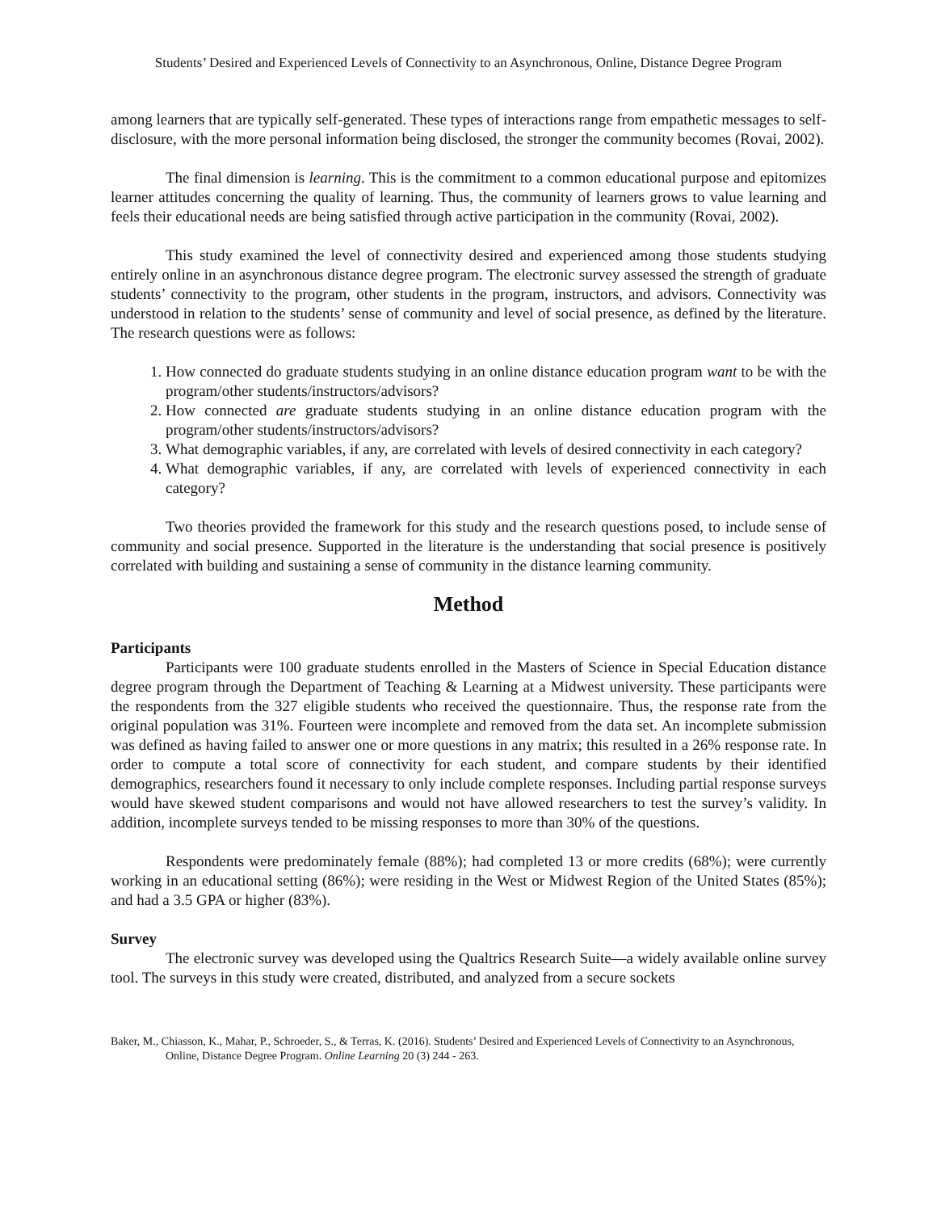Students’ Desired and Experienced Levels of Connectivity to an Asynchronous, Online, Distance Degree Program
among learners that are typically self-generated. These types of interactions range from empathetic messages to self-disclosure, with the more personal information being disclosed, the stronger the community becomes (Rovai, 2002).
The final dimension is learning. This is the commitment to a common educational purpose and epitomizes learner attitudes concerning the quality of learning. Thus, the community of learners grows to value learning and feels their educational needs are being satisfied through active participation in the community (Rovai, 2002).
This study examined the level of connectivity desired and experienced among those students studying entirely online in an asynchronous distance degree program. The electronic survey assessed the strength of graduate students’ connectivity to the program, other students in the program, instructors, and advisors. Connectivity was understood in relation to the students’ sense of community and level of social presence, as defined by the literature. The research questions were as follows:
1. How connected do graduate students studying in an online distance education program want to be with the program/other students/instructors/advisors?
2. How connected are graduate students studying in an online distance education program with the program/other students/instructors/advisors?
3. What demographic variables, if any, are correlated with levels of desired connectivity in each category?
4. What demographic variables, if any, are correlated with levels of experienced connectivity in each category?
Two theories provided the framework for this study and the research questions posed, to include sense of community and social presence. Supported in the literature is the understanding that social presence is positively correlated with building and sustaining a sense of community in the distance learning community.
Method
Participants
Participants were 100 graduate students enrolled in the Masters of Science in Special Education distance degree program through the Department of Teaching & Learning at a Midwest university. These participants were the respondents from the 327 eligible students who received the questionnaire. Thus, the response rate from the original population was 31%. Fourteen were incomplete and removed from the data set. An incomplete submission was defined as having failed to answer one or more questions in any matrix; this resulted in a 26% response rate. In order to compute a total score of connectivity for each student, and compare students by their identified demographics, researchers found it necessary to only include complete responses. Including partial response surveys would have skewed student comparisons and would not have allowed researchers to test the survey’s validity. In addition, incomplete surveys tended to be missing responses to more than 30% of the questions.
Respondents were predominately female (88%); had completed 13 or more credits (68%); were currently working in an educational setting (86%); were residing in the West or Midwest Region of the United States (85%); and had a 3.5 GPA or higher (83%).
Survey
The electronic survey was developed using the Qualtrics Research Suite—a widely available online survey tool. The surveys in this study were created, distributed, and analyzed from a secure sockets
Baker, M., Chiasson, K., Mahar, P., Schroeder, S., & Terras, K. (2016). Students’ Desired and Experienced Levels of Connectivity to an Asynchronous, Online, Distance Degree Program. Online Learning 20 (3) 244 - 263.